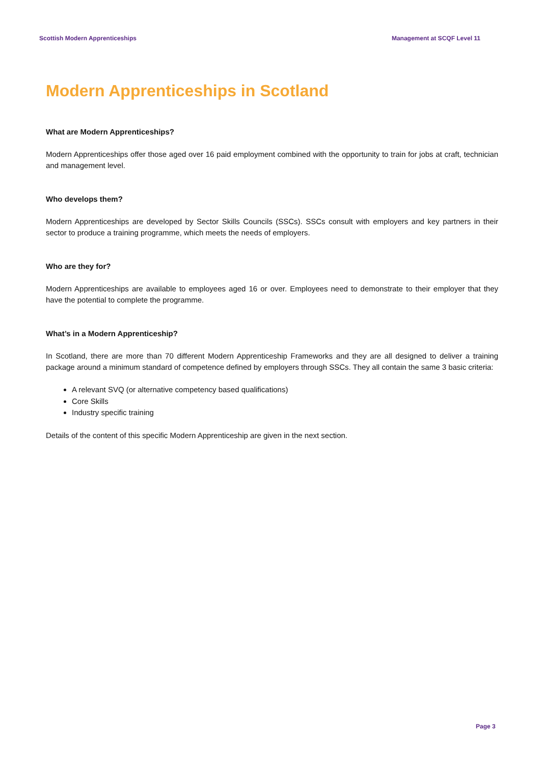Scottish Modern Apprenticeships Management at SCQF Level 11
Modern Apprenticeships in Scotland
What are Modern Apprenticeships?
Modern Apprenticeships offer those aged over 16 paid employment combined with the opportunity to train for jobs at craft, technician and management level.
Who develops them?
Modern Apprenticeships are developed by Sector Skills Councils (SSCs). SSCs consult with employers and key partners in their sector to produce a training programme, which meets the needs of employers.
Who are they for?
Modern Apprenticeships are available to employees aged 16 or over. Employees need to demonstrate to their employer that they have the potential to complete the programme.
What’s in a Modern Apprenticeship?
In Scotland, there are more than 70 different Modern Apprenticeship Frameworks and they are all designed to deliver a training package around a minimum standard of competence defined by employers through SSCs. They all contain the same 3 basic criteria:
A relevant SVQ (or alternative competency based qualifications)
Core Skills
Industry specific training
Details of the content of this specific Modern Apprenticeship are given in the next section.
Page 3